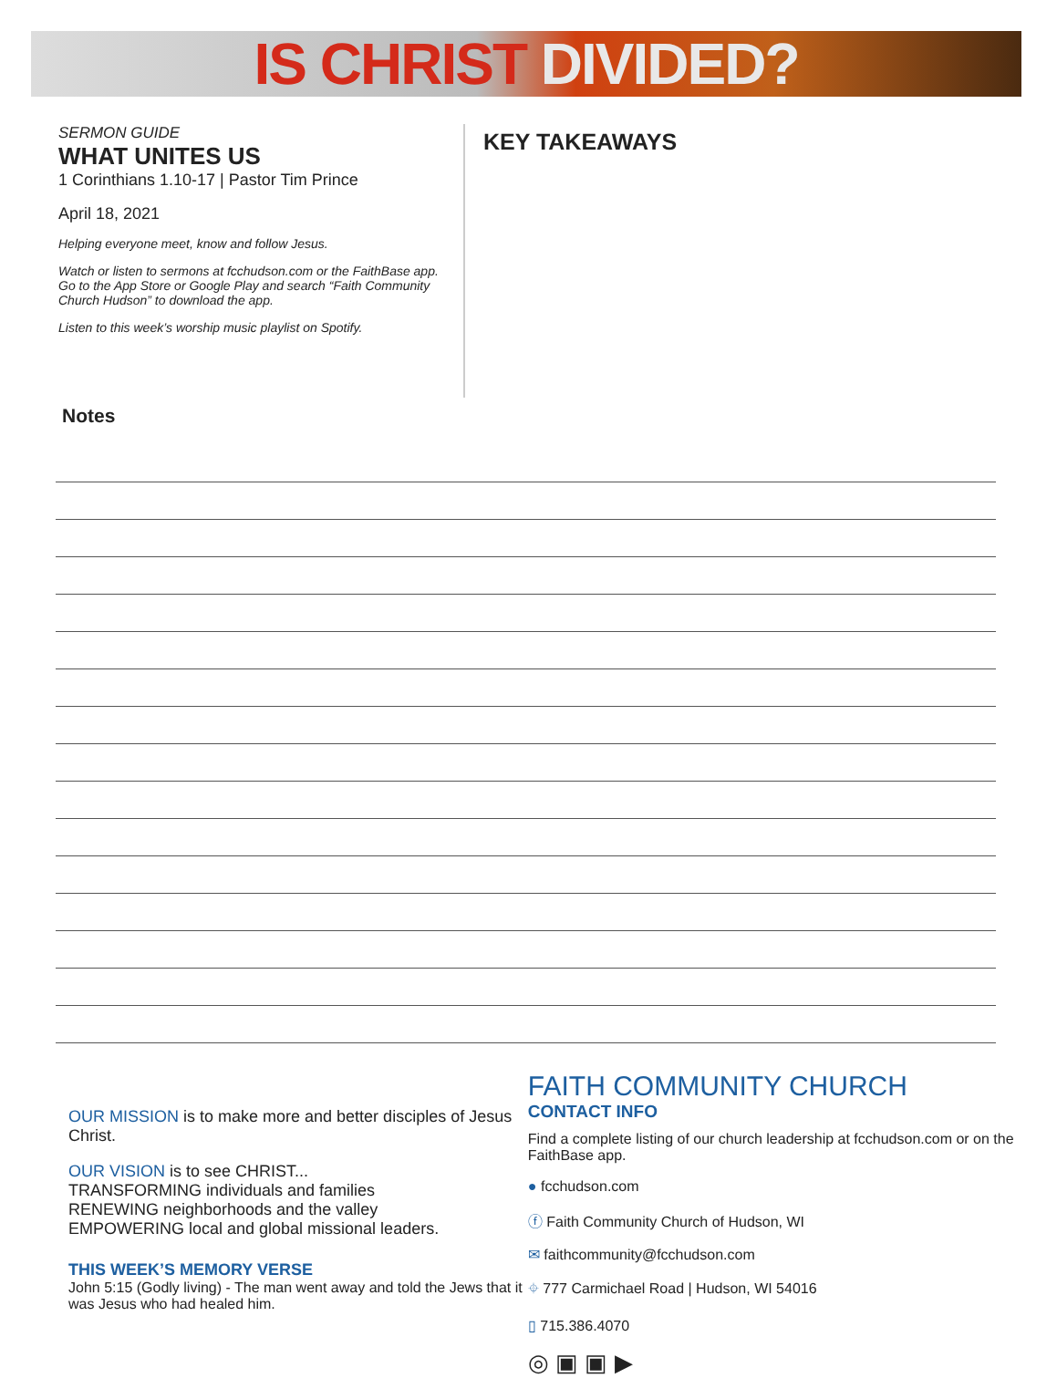IS CHRIST DIVIDED?
SERMON GUIDE
WHAT UNITES US
1 Corinthians 1.10-17 | Pastor Tim Prince
April 18, 2021
Helping everyone meet, know and follow Jesus.
Watch or listen to sermons at fcchudson.com or the FaithBase app. Go to the App Store or Google Play and search “Faith Community Church Hudson” to download the app.
Listen to this week’s worship music playlist on Spotify.
KEY TAKEAWAYS
Notes
OUR MISSION is to make more and better disciples of Jesus Christ.
OUR VISION is to see CHRIST...
TRANSFORMING individuals and families
RENEWING neighborhoods and the valley
EMPOWERING local and global missional leaders.
THIS WEEK’S MEMORY VERSE
John 5:15 (Godly living) - The man went away and told the Jews that it was Jesus who had healed him.
FAITH COMMUNITY CHURCH
CONTACT INFO
Find a complete listing of our church leadership at fcchudson.com or on the FaithBase app.
● fcchudson.com
ⓕ Faith Community Church of Hudson, WI
✉ faithcommunity@fcchudson.com
⌖ 777 Carmichael Road | Hudson, WI 54016
▯ 715.386.4070
◎ ▣ ▣ ▶